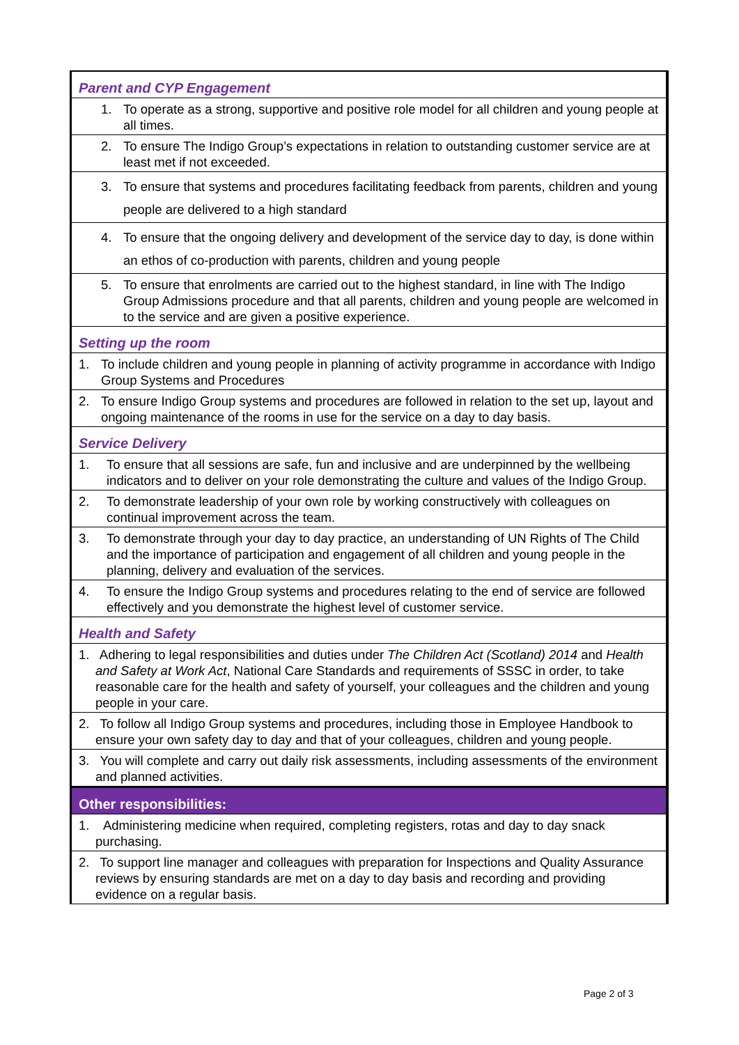| Parent and CYP Engagement |
| 1. To operate as a strong, supportive and positive role model for all children and young people at all times. |
| 2. To ensure The Indigo Group’s expectations in relation to outstanding customer service are at least met if not exceeded. |
| 3. To ensure that systems and procedures facilitating feedback from parents, children and young people are delivered to a high standard |
| 4. To ensure that the ongoing delivery and development of the service day to day, is done within an ethos of co-production with parents, children and young people |
| 5. To ensure that enrolments are carried out to the highest standard, in line with The Indigo Group Admissions procedure and that all parents, children and young people are welcomed in to the service and are given a positive experience. |
| Setting up the room |
| 1. To include children and young people in planning of activity programme in accordance with Indigo Group Systems and Procedures |
| 2. To ensure Indigo Group systems and procedures are followed in relation to the set up, layout and ongoing maintenance of the rooms in use for the service on a day to day basis. |
| Service Delivery |
| 1. To ensure that all sessions are safe, fun and inclusive and are underpinned by the wellbeing indicators and to deliver on your role demonstrating the culture and values of the Indigo Group. |
| 2. To demonstrate leadership of your own role by working constructively with colleagues on continual improvement across the team. |
| 3. To demonstrate through your day to day practice, an understanding of UN Rights of The Child and the importance of participation and engagement of all children and young people in the planning, delivery and evaluation of the services. |
| 4. To ensure the Indigo Group systems and procedures relating to the end of service are followed effectively and you demonstrate the highest level of customer service. |
| Health and Safety |
| 1. Adhering to legal responsibilities and duties under The Children Act (Scotland) 2014 and Health and Safety at Work Act , National Care Standards and requirements of SSSC in order, to take reasonable care for the health and safety of yourself, your colleagues and the children and young people in your care. |
| 2. To follow all Indigo Group systems and procedures, including those in Employee Handbook to ensure your own safety day to day and that of your colleagues, children and young people. |
| 3. You will complete and carry out daily risk assessments, including assessments of the environment and planned activities. |
| Other responsibilities: |
| 1. Administering medicine when required, completing registers, rotas and day to day snack purchasing. |
| 2. To support line manager and colleagues with preparation for Inspections and Quality Assurance reviews by ensuring standards are met on a day to day basis and recording and providing evidence on a regular basis. |
Page 2 of 3